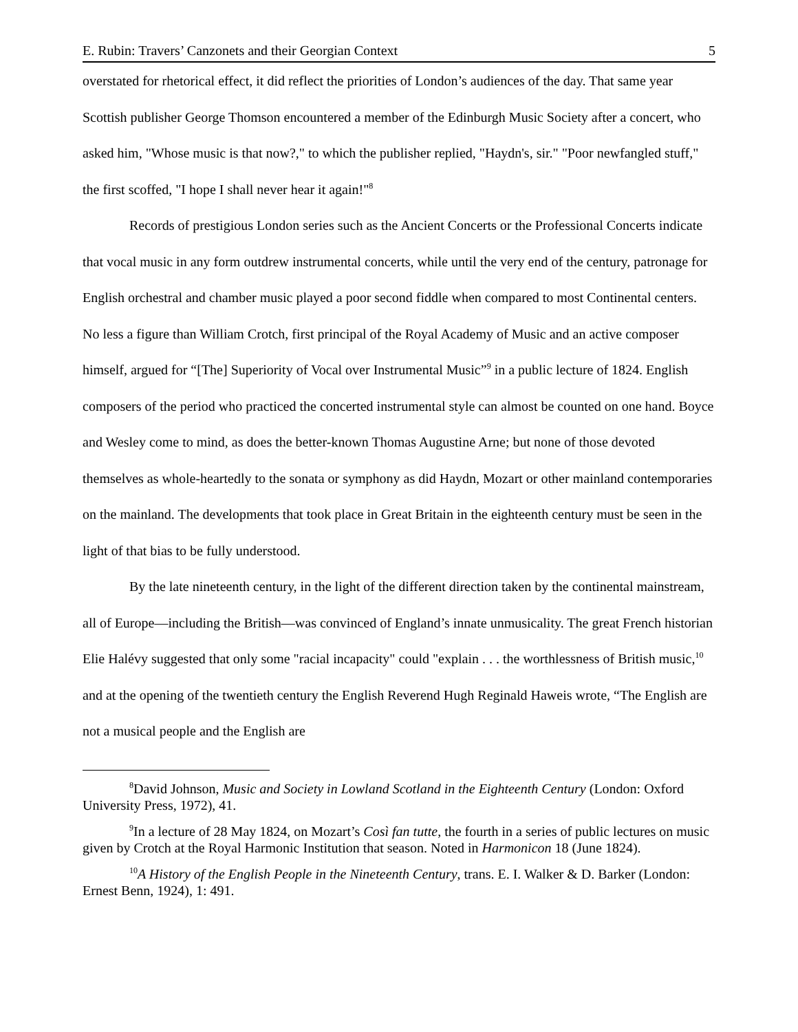E. Rubin: Travers’ Canzonets and their Georgian Context 5
overstated for rhetorical effect, it did reflect the priorities of London’s audiences of the day. That same year Scottish publisher George Thomson encountered a member of the Edinburgh Music Society after a concert, who asked him, "Whose music is that now?," to which the publisher replied, "Haydn's, sir." "Poor newfangled stuff," the first scoffed, "I hope I shall never hear it again!"<sup>8</sup>
Records of prestigious London series such as the Ancient Concerts or the Professional Concerts indicate that vocal music in any form outdrew instrumental concerts, while until the very end of the century, patronage for English orchestral and chamber music played a poor second fiddle when compared to most Continental centers. No less a figure than William Crotch, first principal of the Royal Academy of Music and an active composer himself, argued for “[The] Superiority of Vocal over Instrumental Music”<sup>9</sup> in a public lecture of 1824. English composers of the period who practiced the concerted instrumental style can almost be counted on one hand. Boyce and Wesley come to mind, as does the better-known Thomas Augustine Arne; but none of those devoted themselves as whole-heartedly to the sonata or symphony as did Haydn, Mozart or other mainland contemporaries on the mainland. The developments that took place in Great Britain in the eighteenth century must be seen in the light of that bias to be fully understood.
By the late nineteenth century, in the light of the different direction taken by the continental mainstream, all of Europe—including the British—was convinced of England’s innate unmusicality. The great French historian Elie Halévy suggested that only some "racial incapacity" could "explain . . . the worthlessness of British music,<sup>10</sup> and at the opening of the twentieth century the English Reverend Hugh Reginald Haweis wrote, “The English are not a musical people and the English are
<sup>8</sup> David Johnson, Music and Society in Lowland Scotland in the Eighteenth Century (London: Oxford University Press, 1972), 41.
<sup>9</sup> In a lecture of 28 May 1824, on Mozart’s Così fan tutte, the fourth in a series of public lectures on music given by Crotch at the Royal Harmonic Institution that season. Noted in Harmonicon 18 (June 1824).
<sup>10</sup> A History of the English People in the Nineteenth Century, trans. E. I. Walker & D. Barker (London: Ernest Benn, 1924), 1: 491.